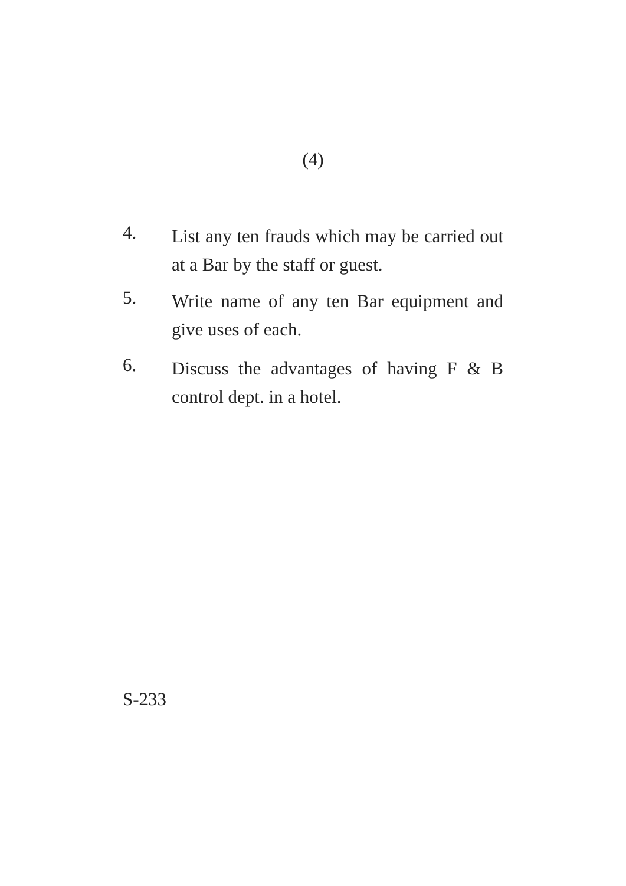(4)
4.
List any ten frauds which may be carried out at a Bar by the staff or guest.
5.
Write name of any ten Bar equipment and give uses of each.
6.
Discuss the advantages of having F & B control dept. in a hotel.
S-233